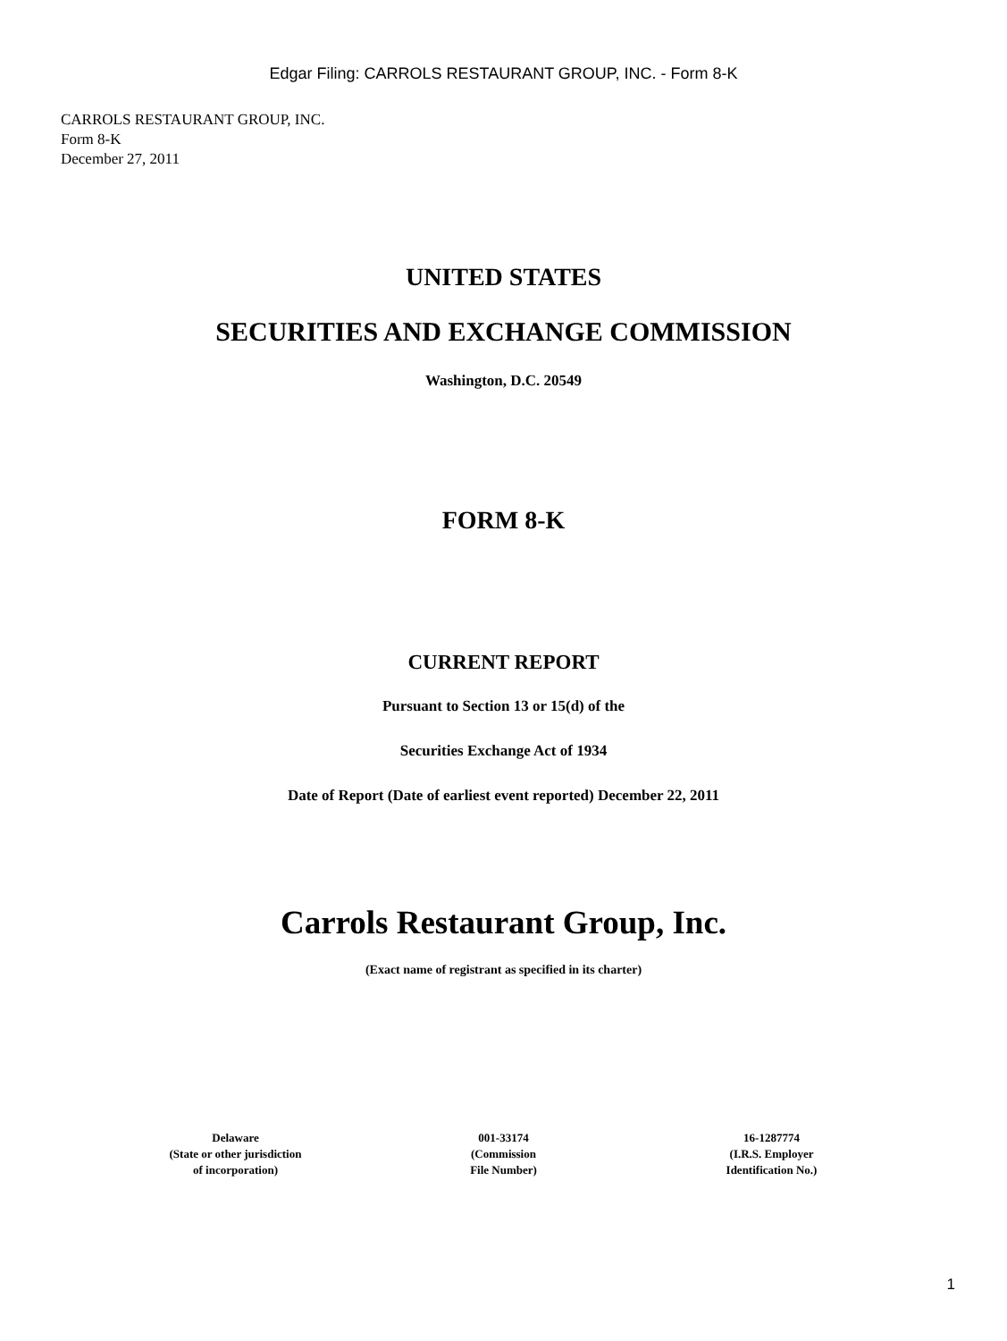Edgar Filing: CARROLS RESTAURANT GROUP, INC. - Form 8-K
CARROLS RESTAURANT GROUP, INC.
Form 8-K
December 27, 2011
UNITED STATES
SECURITIES AND EXCHANGE COMMISSION
Washington, D.C. 20549
FORM 8-K
CURRENT REPORT
Pursuant to Section 13 or 15(d) of the
Securities Exchange Act of 1934
Date of Report (Date of earliest event reported) December 22, 2011
Carrols Restaurant Group, Inc.
(Exact name of registrant as specified in its charter)
| Delaware (State or other jurisdiction of incorporation) | 001-33174 (Commission File Number) | 16-1287774 (I.R.S. Employer Identification No.) |
1